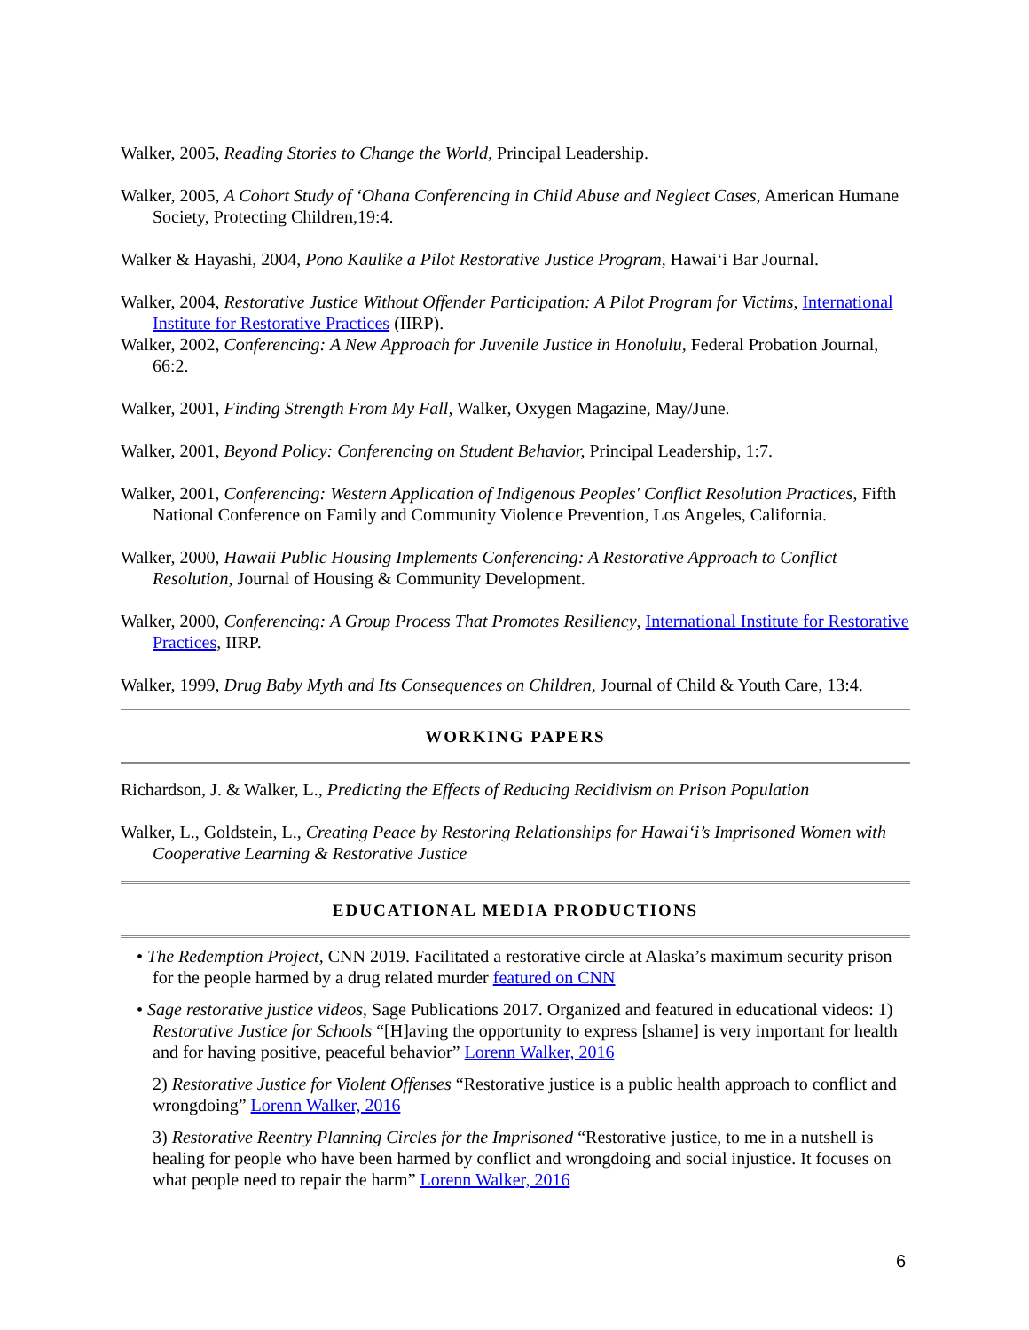Walker, 2005, Reading Stories to Change the World, Principal Leadership.
Walker, 2005, A Cohort Study of ‘Ohana Conferencing in Child Abuse and Neglect Cases, American Humane Society, Protecting Children,19:4.
Walker & Hayashi, 2004, Pono Kaulike a Pilot Restorative Justice Program, Hawai‘i Bar Journal.
Walker, 2004, Restorative Justice Without Offender Participation: A Pilot Program for Victims, International Institute for Restorative Practices (IIRP).
Walker, 2002, Conferencing: A New Approach for Juvenile Justice in Honolulu, Federal Probation Journal, 66:2.
Walker, 2001, Finding Strength From My Fall, Walker, Oxygen Magazine, May/June.
Walker, 2001, Beyond Policy: Conferencing on Student Behavior, Principal Leadership, 1:7.
Walker, 2001, Conferencing: Western Application of Indigenous Peoples' Conflict Resolution Practices, Fifth National Conference on Family and Community Violence Prevention, Los Angeles, California.
Walker, 2000, Hawaii Public Housing Implements Conferencing: A Restorative Approach to Conflict Resolution, Journal of Housing & Community Development.
Walker, 2000, Conferencing: A Group Process That Promotes Resiliency, International Institute for Restorative Practices, IIRP.
Walker, 1999, Drug Baby Myth and Its Consequences on Children, Journal of Child & Youth Care, 13:4.
WORKING PAPERS
Richardson, J. & Walker, L., Predicting the Effects of Reducing Recidivism on Prison Population
Walker, L., Goldstein, L., Creating Peace by Restoring Relationships for Hawai‘i’s Imprisoned Women with Cooperative Learning & Restorative Justice
EDUCATIONAL MEDIA PRODUCTIONS
• The Redemption Project, CNN 2019. Facilitated a restorative circle at Alaska’s maximum security prison for the people harmed by a drug related murder featured on CNN
• Sage restorative justice videos, Sage Publications 2017. Organized and featured in educational videos: 1) Restorative Justice for Schools “[H]aving the opportunity to express [shame] is very important for health and for having positive, peaceful behavior” Lorenn Walker, 2016
2) Restorative Justice for Violent Offenses “Restorative justice is a public health approach to conflict and wrongdoing” Lorenn Walker, 2016
3) Restorative Reentry Planning Circles for the Imprisoned “Restorative justice, to me in a nutshell is healing for people who have been harmed by conflict and wrongdoing and social injustice. It focuses on what people need to repair the harm” Lorenn Walker, 2016
6